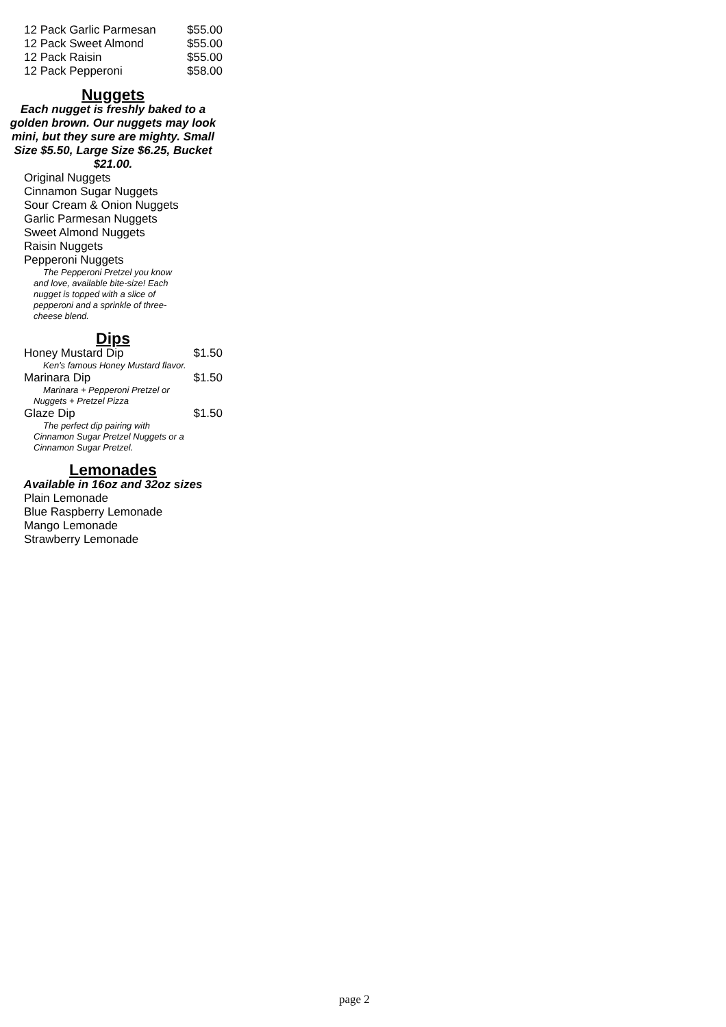| 12 Pack Garlic Parmesan | $55.00 |
| 12 Pack Sweet Almond | $55.00 |
| 12 Pack Raisin | $55.00 |
| 12 Pack Pepperoni | $58.00 |
Nuggets
Each nugget is freshly baked to a golden brown. Our nuggets may look mini, but they sure are mighty. Small Size $5.50, Large Size $6.25, Bucket $21.00.
Original Nuggets
Cinnamon Sugar Nuggets
Sour Cream & Onion Nuggets
Garlic Parmesan Nuggets
Sweet Almond Nuggets
Raisin Nuggets
Pepperoni Nuggets
The Pepperoni Pretzel you know and love, available bite-size! Each nugget is topped with a slice of pepperoni and a sprinkle of three-cheese blend.
Dips
| Honey Mustard Dip | $1.50 |
Ken's famous Honey Mustard flavor.
| Marinara Dip | $1.50 |
Marinara + Pepperoni Pretzel or Nuggets + Pretzel Pizza
| Glaze Dip | $1.50 |
The perfect dip pairing with Cinnamon Sugar Pretzel Nuggets or a Cinnamon Sugar Pretzel.
Lemonades
Available in 16oz and 32oz sizes
Plain Lemonade
Blue Raspberry Lemonade
Mango Lemonade
Strawberry Lemonade
page 2